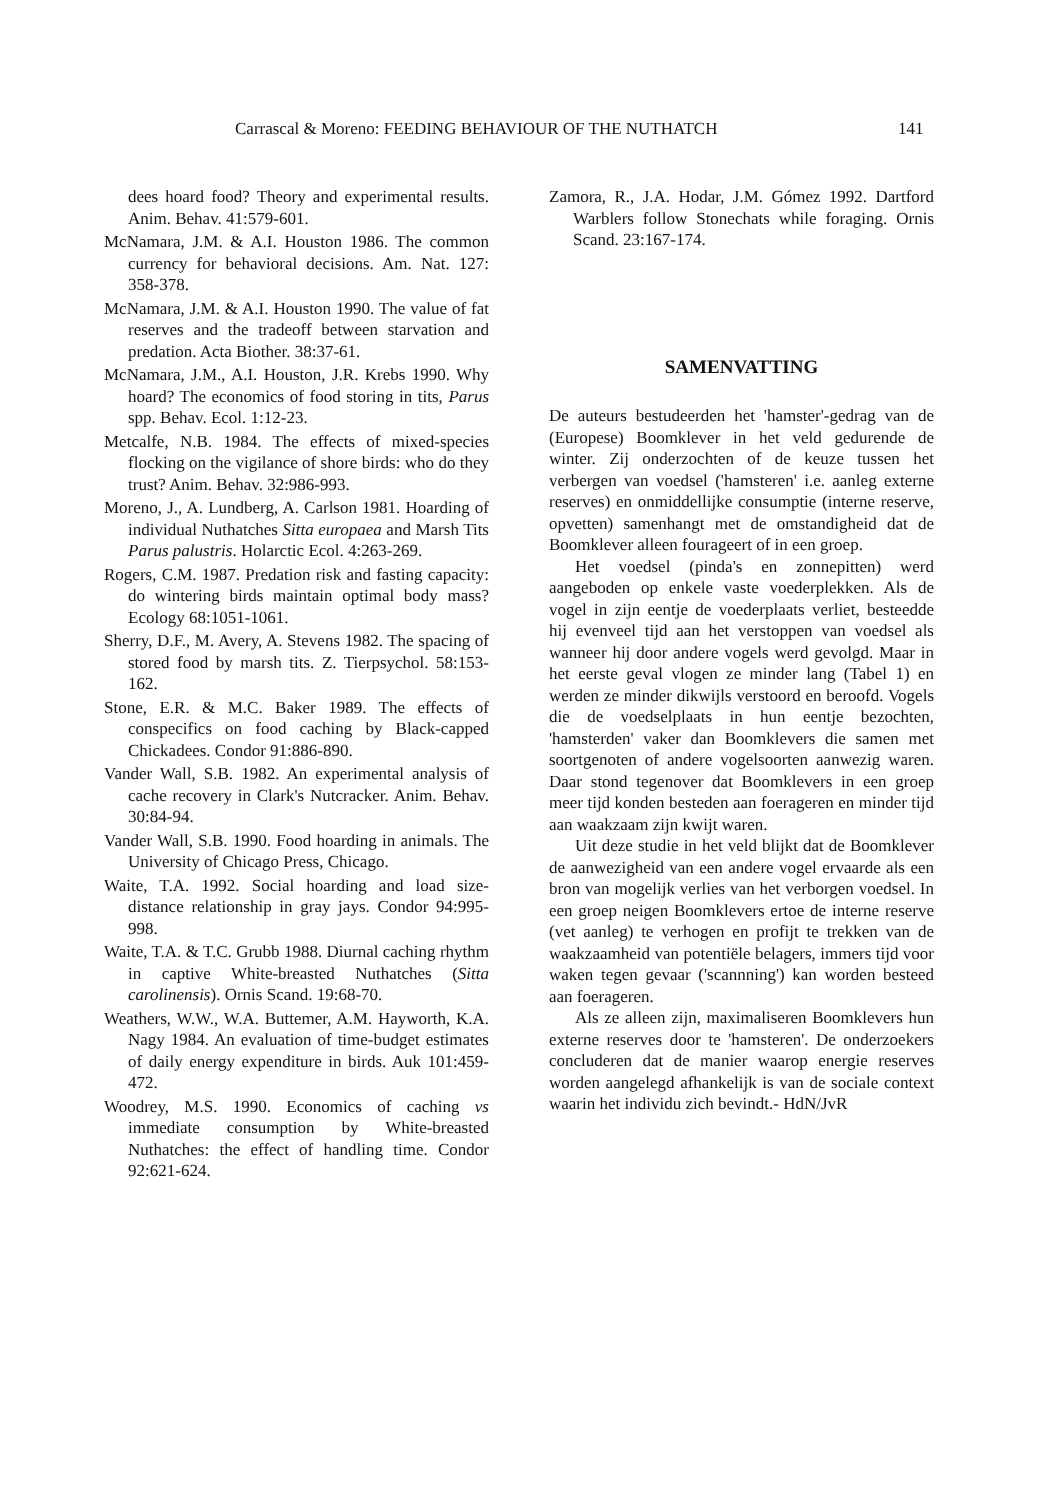Carrascal & Moreno: FEEDING BEHAVIOUR OF THE NUTHATCH 141
dees hoard food? Theory and experimental results. Anim. Behav. 41:579-601.
McNamara, J.M. & A.I. Houston 1986. The common currency for behavioral decisions. Am. Nat. 127: 358-378.
McNamara, J.M. & A.I. Houston 1990. The value of fat reserves and the tradeoff between starvation and predation. Acta Biother. 38:37-61.
McNamara, J.M., A.I. Houston, J.R. Krebs 1990. Why hoard? The economics of food storing in tits, Parus spp. Behav. Ecol. 1:12-23.
Metcalfe, N.B. 1984. The effects of mixed-species flocking on the vigilance of shore birds: who do they trust? Anim. Behav. 32:986-993.
Moreno, J., A. Lundberg, A. Carlson 1981. Hoarding of individual Nuthatches Sitta europaea and Marsh Tits Parus palustris. Holarctic Ecol. 4:263-269.
Rogers, C.M. 1987. Predation risk and fasting capacity: do wintering birds maintain optimal body mass? Ecology 68:1051-1061.
Sherry, D.F., M. Avery, A. Stevens 1982. The spacing of stored food by marsh tits. Z. Tierpsychol. 58:153-162.
Stone, E.R. & M.C. Baker 1989. The effects of conspecifics on food caching by Black-capped Chickadees. Condor 91:886-890.
Vander Wall, S.B. 1982. An experimental analysis of cache recovery in Clark's Nutcracker. Anim. Behav. 30:84-94.
Vander Wall, S.B. 1990. Food hoarding in animals. The University of Chicago Press, Chicago.
Waite, T.A. 1992. Social hoarding and load size-distance relationship in gray jays. Condor 94:995-998.
Waite, T.A. & T.C. Grubb 1988. Diurnal caching rhythm in captive White-breasted Nuthatches (Sitta carolinensis). Ornis Scand. 19:68-70.
Weathers, W.W., W.A. Buttemer, A.M. Hayworth, K.A. Nagy 1984. An evaluation of time-budget estimates of daily energy expenditure in birds. Auk 101:459-472.
Woodrey, M.S. 1990. Economics of caching vs immediate consumption by White-breasted Nuthatches: the effect of handling time. Condor 92:621-624.
Zamora, R., J.A. Hodar, J.M. Gómez 1992. Dartford Warblers follow Stonechats while foraging. Ornis Scand. 23:167-174.
SAMENVATTING
De auteurs bestudeerden het 'hamster'-gedrag van de (Europese) Boomklever in het veld gedurende de winter. Zij onderzochten of de keuze tussen het verbergen van voedsel ('hamsteren' i.e. aanleg externe reserves) en onmiddellijke consumptie (interne reserve, opvetten) samenhangt met de omstandigheid dat de Boomklever alleen fourageert of in een groep.
Het voedsel (pinda's en zonnepitten) werd aangeboden op enkele vaste voederplekken. Als de vogel in zijn eentje de voederplaats verliet, besteedde hij evenveel tijd aan het verstoppen van voedsel als wanneer hij door andere vogels werd gevolgd. Maar in het eerste geval vlogen ze minder lang (Tabel 1) en werden ze minder dikwijls verstoord en beroofd. Vogels die de voedselplaats in hun eentje bezochten, 'hamsterden' vaker dan Boomklevers die samen met soortgenoten of andere vogelsoorten aanwezig waren. Daar stond tegenover dat Boomklevers in een groep meer tijd konden besteden aan foerageren en minder tijd aan waakzaam zijn kwijt waren.
Uit deze studie in het veld blijkt dat de Boomklever de aanwezigheid van een andere vogel ervaarde als een bron van mogelijk verlies van het verborgen voedsel. In een groep neigen Boomklevers ertoe de interne reserve (vet aanleg) te verhogen en profijt te trekken van de waakzaamheid van potentiële belagers, immers tijd voor waken tegen gevaar ('scannning') kan worden besteed aan foerageren.
Als ze alleen zijn, maximaliseren Boomklevers hun externe reserves door te 'hamsteren'. De onderzoekers concluderen dat de manier waarop energie reserves worden aangelegd afhankelijk is van de sociale context waarin het individu zich bevindt.- HdN/JvR